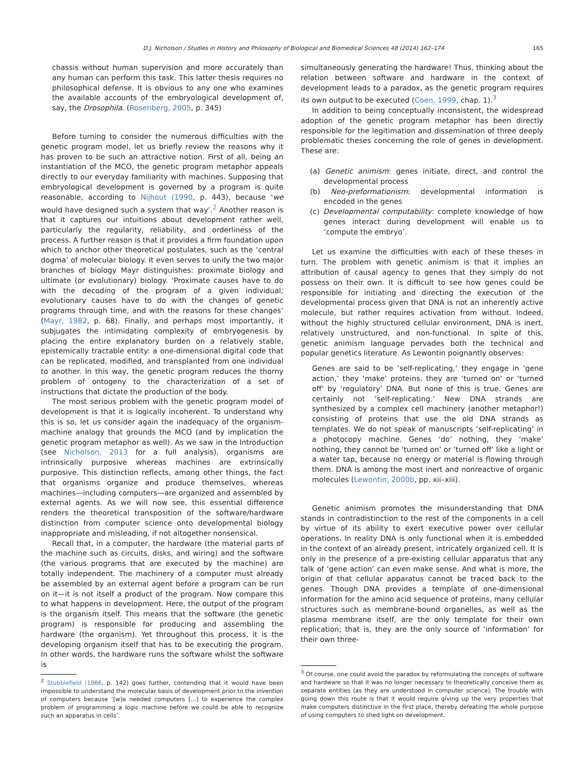D.J. Nicholson / Studies in History and Philosophy of Biological and Biomedical Sciences 48 (2014) 162–174 165
chassis without human supervision and more accurately than any human can perform this task. This latter thesis requires no philosophical defense. It is obvious to any one who examines the available accounts of the embryological development of, say, the Drosophila. (Rosenberg, 2005, p. 345)
Before turning to consider the numerous difficulties with the genetic program model, let us briefly review the reasons why it has proven to be such an attractive notion. First of all, being an instantiation of the MCO, the genetic program metaphor appeals directly to our everyday familiarity with machines. Supposing that embryological development is governed by a program is quite reasonable, according to Nijhout (1990, p. 443), because ‘we would have designed such a system that way’.<sup>2</sup> Another reason is that it captures our intuitions about development rather well, particularly the regularity, reliability, and orderliness of the process. A further reason is that it provides a firm foundation upon which to anchor other theoretical postulates, such as the ‘central dogma’ of molecular biology. It even serves to unify the two major branches of biology Mayr distinguishes: proximate biology and ultimate (or evolutionary) biology. ‘Proximate causes have to do with the decoding of the program of a given individual; evolutionary causes have to do with the changes of genetic programs through time, and with the reasons for these changes’ (Mayr, 1982, p. 68). Finally, and perhaps most importantly, it subjugates the intimidating complexity of embryogenesis by placing the entire explanatory burden on a relatively stable, epistemically tractable entity: a one-dimensional digital code that can be replicated, modified, and transplanted from one individual to another. In this way, the genetic program reduces the thorny problem of ontogeny to the characterization of a set of instructions that dictate the production of the body.
The most serious problem with the genetic program model of development is that it is logically incoherent. To understand why this is so, let us consider again the inadequacy of the organism-machine analogy that grounds the MCO (and by implication the genetic program metaphor as well). As we saw in the Introduction (see Nicholson, 2013 for a full analysis), organisms are intrinsically purposive whereas machines are extrinsically purposive. This distinction reflects, among other things, the fact that organisms organize and produce themselves, whereas machines—including computers—are organized and assembled by external agents. As we will now see, this essential difference renders the theoretical transposition of the software/hardware distinction from computer science onto developmental biology inappropriate and misleading, if not altogether nonsensical.
Recall that, in a computer, the hardware (the material parts of the machine such as circuits, disks, and wiring) and the software (the various programs that are executed by the machine) are totally independent. The machinery of a computer must already be assembled by an external agent before a program can be run on it—it is not itself a product of the program. Now compare this to what happens in development. Here, the output of the program is the organism itself. This means that the software (the genetic program) is responsible for producing and assembling the hardware (the organism). Yet throughout this process, it is the developing organism itself that has to be executing the program. In other words, the hardware runs the software whilst the software is
simultaneously generating the hardware! Thus, thinking about the relation between software and hardware in the context of development leads to a paradox, as the genetic program requires its own output to be executed (Coen, 1999, chap. 1).<sup>3</sup>
In addition to being conceptually inconsistent, the widespread adoption of the genetic program metaphor has been directly responsible for the legitimation and dissemination of three deeply problematic theses concerning the role of genes in development. These are:
(a) Genetic animism: genes initiate, direct, and control the developmental process
(b) Neo-preformationism: developmental information is encoded in the genes
(c) Developmental computability: complete knowledge of how genes interact during development will enable us to ‘compute the embryo’.
Let us examine the difficulties with each of these theses in turn. The problem with genetic animism is that it implies an attribution of causal agency to genes that they simply do not possess on their own. It is difficult to see how genes could be responsible for initiating and directing the execution of the developmental process given that DNA is not an inherently active molecule, but rather requires activation from without. Indeed, without the highly structured cellular environment, DNA is inert, relatively unstructured, and non-functional. In spite of this, genetic animism language pervades both the technical and popular genetics literature. As Lewontin poignantly observes:
Genes are said to be ‘self-replicating,’ they engage in ‘gene action,’ they ‘make’ proteins, they are ‘turned on’ or ‘turned off’ by ‘regulatory’ DNA. But none of this is true. Genes are certainly not ‘self-replicating.’ New DNA strands are synthesized by a complex cell machinery (another metaphor!) consisting of proteins that use the old DNA strands as templates. We do not speak of manuscripts ‘self-replicating’ in a photocopy machine. Genes ‘do’ nothing, they ‘make’ nothing, they cannot be ‘turned on’ or ‘turned off’ like a light or a water tap, because no energy or material is flowing through them. DNA is among the most inert and nonreactive of organic molecules (Lewontin, 2000b, pp. xii–xiii).
Genetic animism promotes the misunderstanding that DNA stands in contradistinction to the rest of the components in a cell by virtue of its ability to exert executive power over cellular operations. In reality DNA is only functional when it is embedded in the context of an already present, intricately organized cell. It is only in the presence of a pre-existing cellular apparatus that any talk of ‘gene action’ can even make sense. And what is more, the origin of that cellular apparatus cannot be traced back to the genes. Though DNA provides a template of one-dimensional information for the amino acid sequence of proteins, many cellular structures such as membrane-bound organelles, as well as the plasma membrane itself, are the only template for their own replication; that is, they are the only source of ‘information’ for their own three-
<sup>2</sup> Stubblefield (1986, p. 142) goes further, contending that it would have been impossible to understand the molecular basis of development prior to the invention of computers because ‘[w]e needed computers [...] to experience the complex problem of programming a logic machine before we could be able to recognize such an apparatus in cells’.
<sup>3</sup> Of course, one could avoid the paradox by reformulating the concepts of software and hardware so that it was no longer necessary to theoretically conceive them as separate entities (as they are understood in computer science). The trouble with going down this route is that it would require giving up the very properties that make computers distinctive in the first place, thereby defeating the whole purpose of using computers to shed light on development.